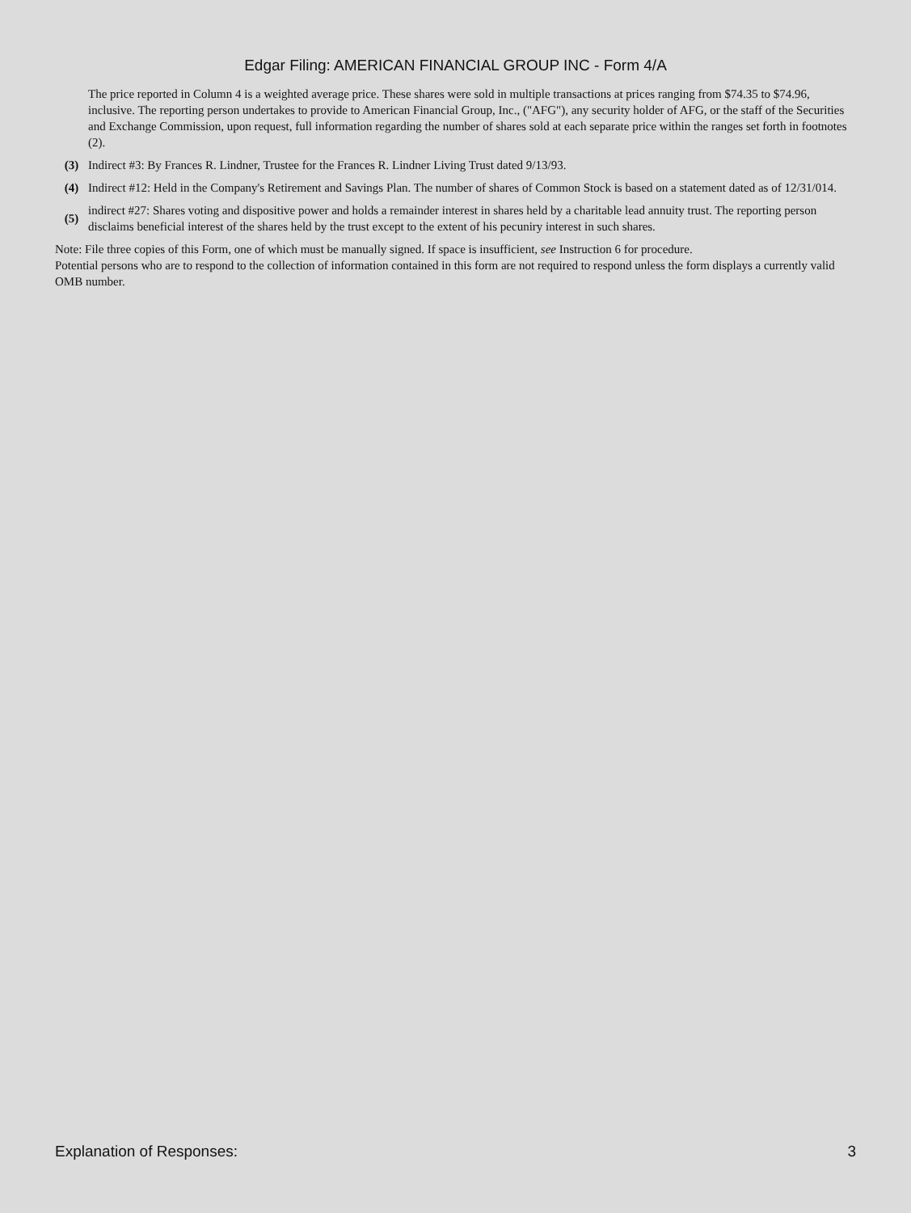Edgar Filing: AMERICAN FINANCIAL GROUP INC - Form 4/A
| | The price reported in Column 4 is a weighted average price. These shares were sold in multiple transactions at prices ranging from $74.35 to $74.96, inclusive. The reporting person undertakes to provide to American Financial Group, Inc., ("AFG"), any security holder of AFG, or the staff of the Securities and Exchange Commission, upon request, full information regarding the number of shares sold at each separate price within the ranges set forth in footnotes (2). |
| (3) | Indirect #3: By Frances R. Lindner, Trustee for the Frances R. Lindner Living Trust dated 9/13/93. |
| (4) | Indirect #12: Held in the Company's Retirement and Savings Plan. The number of shares of Common Stock is based on a statement dated as of 12/31/014. |
| (5) | indirect #27: Shares voting and dispositive power and holds a remainder interest in shares held by a charitable lead annuity trust. The reporting person disclaims beneficial interest of the shares held by the trust except to the extent of his pecuniry interest in such shares. |
Note: File three copies of this Form, one of which must be manually signed. If space is insufficient, see Instruction 6 for procedure.
Potential persons who are to respond to the collection of information contained in this form are not required to respond unless the form displays a currently valid OMB number.
Explanation of Responses: 3